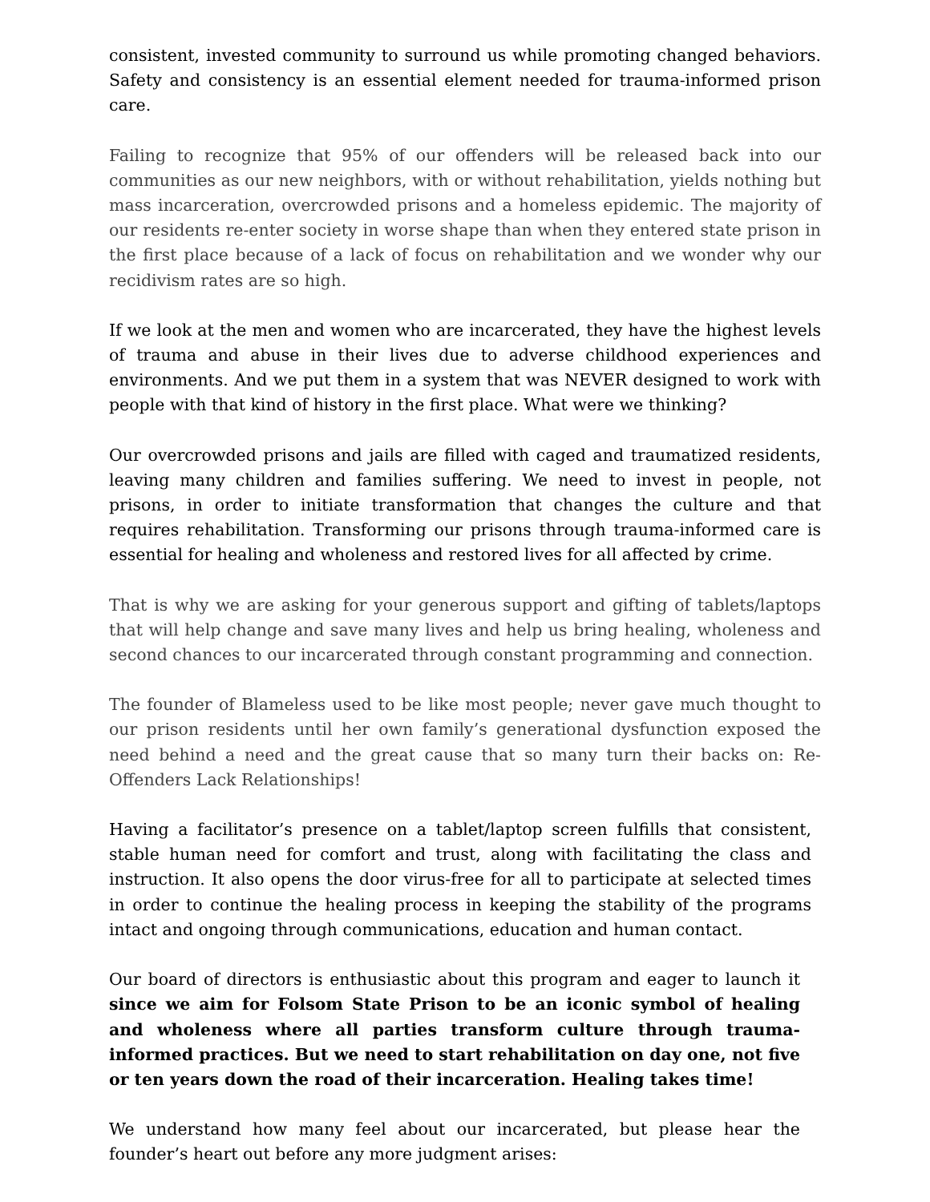consistent, invested community to surround us while promoting changed behaviors. Safety and consistency is an essential element needed for trauma-informed prison care.
Failing to recognize that 95% of our offenders will be released back into our communities as our new neighbors, with or without rehabilitation, yields nothing but mass incarceration, overcrowded prisons and a homeless epidemic. The majority of our residents re-enter society in worse shape than when they entered state prison in the first place because of a lack of focus on rehabilitation and we wonder why our recidivism rates are so high.
If we look at the men and women who are incarcerated, they have the highest levels of trauma and abuse in their lives due to adverse childhood experiences and environments. And we put them in a system that was NEVER designed to work with people with that kind of history in the first place. What were we thinking?
Our overcrowded prisons and jails are filled with caged and traumatized residents, leaving many children and families suffering. We need to invest in people, not prisons, in order to initiate transformation that changes the culture and that requires rehabilitation. Transforming our prisons through trauma-informed care is essential for healing and wholeness and restored lives for all affected by crime.
That is why we are asking for your generous support and gifting of tablets/laptops that will help change and save many lives and help us bring healing, wholeness and second chances to our incarcerated through constant programming and connection.
The founder of Blameless used to be like most people; never gave much thought to our prison residents until her own family’s generational dysfunction exposed the need behind a need and the great cause that so many turn their backs on: Re-Offenders Lack Relationships!
Having a facilitator’s presence on a tablet/laptop screen fulfills that consistent, stable human need for comfort and trust, along with facilitating the class and instruction. It also opens the door virus-free for all to participate at selected times in order to continue the healing process in keeping the stability of the programs intact and ongoing through communications, education and human contact.
Our board of directors is enthusiastic about this program and eager to launch it since we aim for Folsom State Prison to be an iconic symbol of healing and wholeness where all parties transform culture through trauma-informed practices. But we need to start rehabilitation on day one, not five or ten years down the road of their incarceration. Healing takes time!
We understand how many feel about our incarcerated, but please hear the founder’s heart out before any more judgment arises: